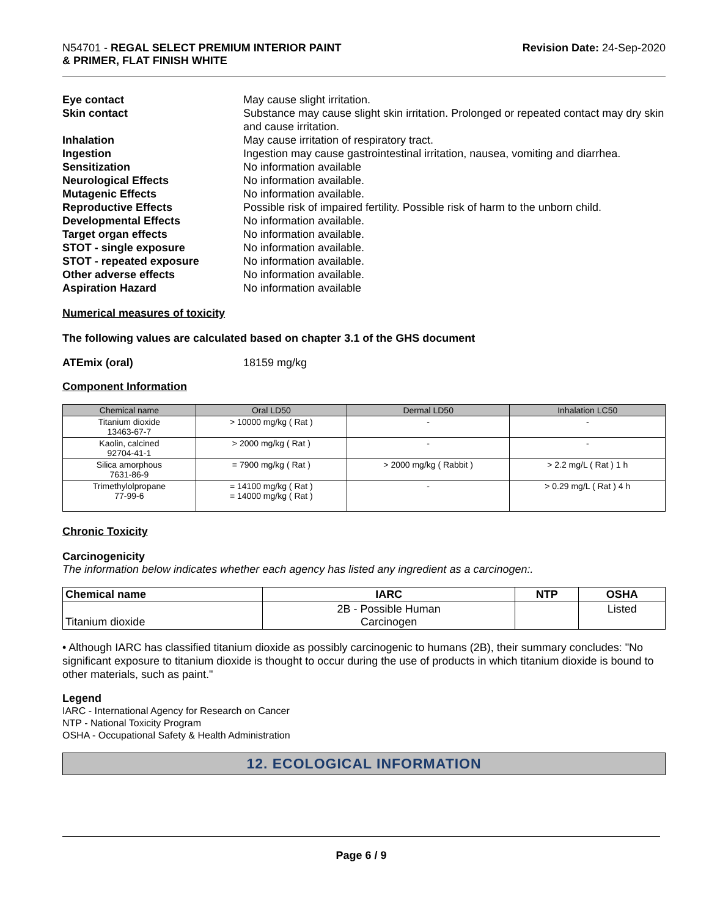N54701 - REGAL SELECT PREMIUM INTERIOR PAINT
& PRIMER, FLAT FINISH WHITE
Revision Date: 24-Sep-2020
Eye contact May cause slight irritation.
Skin contact Substance may cause slight skin irritation. Prolonged or repeated contact may dry skin and cause irritation.
Inhalation May cause irritation of respiratory tract.
Ingestion Ingestion may cause gastrointestinal irritation, nausea, vomiting and diarrhea.
Sensitization No information available
Neurological Effects No information available.
Mutagenic Effects No information available.
Reproductive Effects Possible risk of impaired fertility. Possible risk of harm to the unborn child.
Developmental Effects No information available.
Target organ effects No information available.
STOT - single exposure No information available.
STOT - repeated exposure No information available.
Other adverse effects No information available.
Aspiration Hazard No information available
Numerical measures of toxicity
The following values are calculated based on chapter 3.1 of the GHS document
ATEmix (oral) 18159 mg/kg
Component Information
| Chemical name | Oral LD50 | Dermal LD50 | Inhalation LC50 |
| --- | --- | --- | --- |
| Titanium dioxide 13463-67-7 | > 10000 mg/kg ( Rat ) | - | - |
| Kaolin, calcined 92704-41-1 | > 2000 mg/kg ( Rat ) | - | - |
| Silica amorphous 7631-86-9 | = 7900 mg/kg ( Rat ) | > 2000 mg/kg ( Rabbit ) | > 2.2 mg/L ( Rat ) 1 h |
| Trimethylolpropane 77-99-6 | = 14100 mg/kg ( Rat ) = 14000 mg/kg ( Rat ) | - | > 0.29 mg/L ( Rat ) 4 h |
Chronic Toxicity
Carcinogenicity
The information below indicates whether each agency has listed any ingredient as a carcinogen:.
| Chemical name | IARC | NTP | OSHA |
| --- | --- | --- | --- |
| Titanium dioxide | 2B - Possible Human Carcinogen | | Listed |
• Although IARC has classified titanium dioxide as possibly carcinogenic to humans (2B), their summary concludes: "No significant exposure to titanium dioxide is thought to occur during the use of products in which titanium dioxide is bound to other materials, such as paint."
Legend
IARC - International Agency for Research on Cancer
NTP - National Toxicity Program
OSHA - Occupational Safety & Health Administration
12. ECOLOGICAL INFORMATION
Page 6 / 9